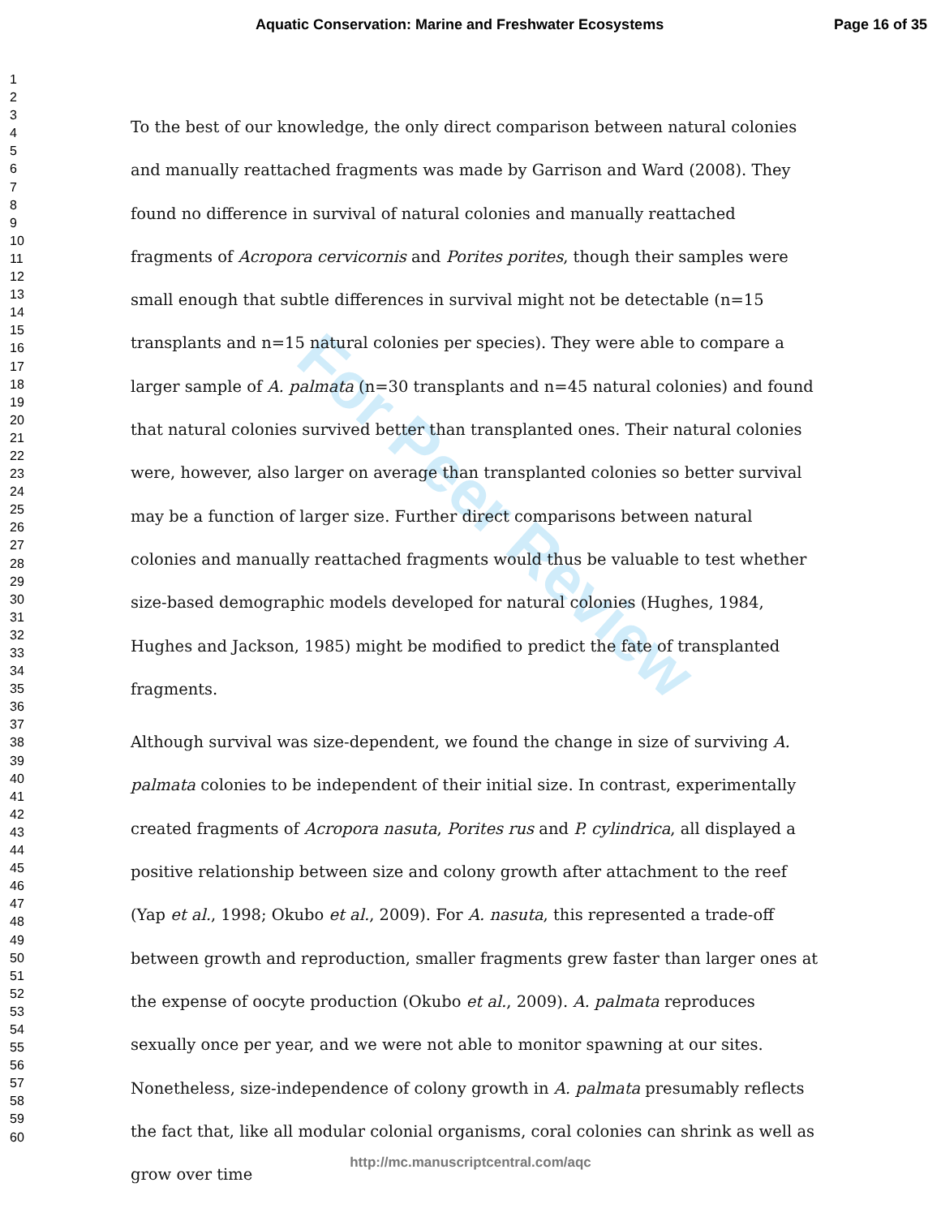Aquatic Conservation: Marine and Freshwater Ecosystems Page 16 of 35
1
2
3
4
5
6
7
8
9
10
11
12
13
14
15
16
17
18
19
20
21
22
23
24
25
26
27
28
29
30
31
32
33
34
35
36
37
38
39
40
41
42
43
44
45
46
47
48
49
50
51
52
53
54
55
56
57
58
59
60
For Peer Review
To the best of our knowledge, the only direct comparison between natural colonies and manually reattached fragments was made by Garrison and Ward (2008). They found no difference in survival of natural colonies and manually reattached fragments of Acropora cervicornis and Porites porites, though their samples were small enough that subtle differences in survival might not be detectable (n=15 transplants and n=15 natural colonies per species). They were able to compare a larger sample of A. palmata (n=30 transplants and n=45 natural colonies) and found that natural colonies survived better than transplanted ones. Their natural colonies were, however, also larger on average than transplanted colonies so better survival may be a function of larger size. Further direct comparisons between natural colonies and manually reattached fragments would thus be valuable to test whether size-based demographic models developed for natural colonies (Hughes, 1984, Hughes and Jackson, 1985) might be modified to predict the fate of transplanted fragments.
Although survival was size-dependent, we found the change in size of surviving A. palmata colonies to be independent of their initial size. In contrast, experimentally created fragments of Acropora nasuta, Porites rus and P. cylindrica, all displayed a positive relationship between size and colony growth after attachment to the reef (Yap et al., 1998; Okubo et al., 2009). For A. nasuta, this represented a trade-off between growth and reproduction, smaller fragments grew faster than larger ones at the expense of oocyte production (Okubo et al., 2009). A. palmata reproduces sexually once per year, and we were not able to monitor spawning at our sites. Nonetheless, size-independence of colony growth in A. palmata presumably reflects the fact that, like all modular colonial organisms, coral colonies can shrink as well as grow over time
http://mc.manuscriptcentral.com/aqc